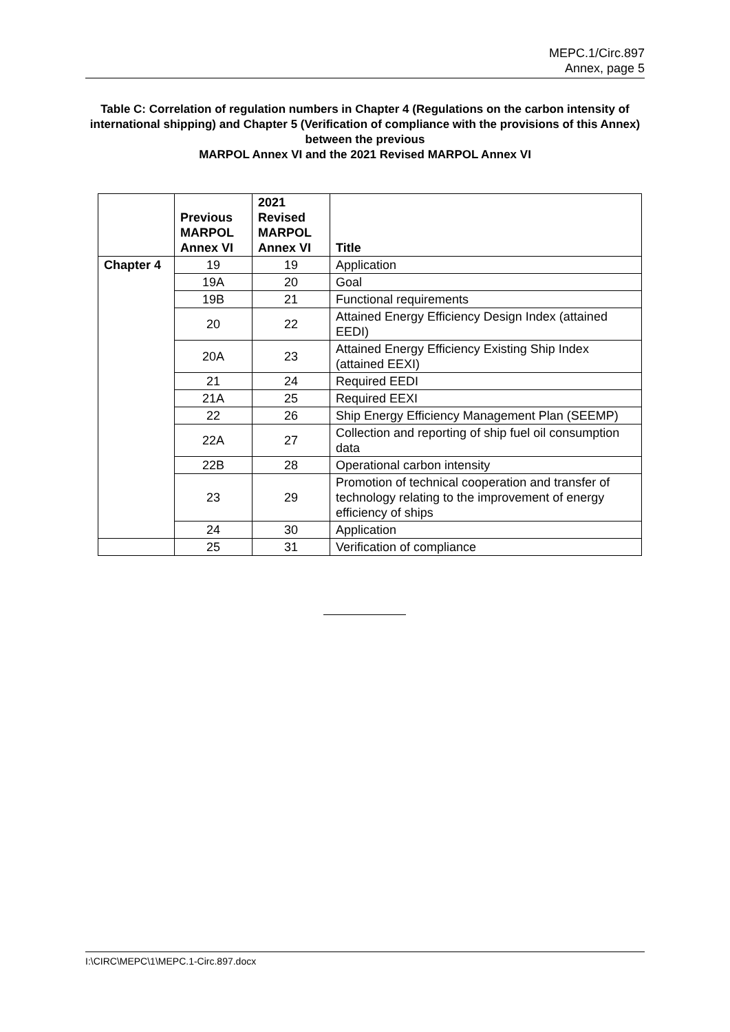MEPC.1/Circ.897
Annex, page 5
Table C: Correlation of regulation numbers in Chapter 4 (Regulations on the carbon intensity of international shipping) and Chapter 5 (Verification of compliance with the provisions of this Annex) between the previous
MARPOL Annex VI and the 2021 Revised MARPOL Annex VI
| | Previous MARPOL Annex VI | 2021 Revised MARPOL Annex VI | Title |
| --- | --- | --- | --- |
| Chapter 4 | 19 | 19 | Application |
| | 19A | 20 | Goal |
| | 19B | 21 | Functional requirements |
| | 20 | 22 | Attained Energy Efficiency Design Index (attained EEDI) |
| | 20A | 23 | Attained Energy Efficiency Existing Ship Index (attained EEXI) |
| | 21 | 24 | Required EEDI |
| | 21A | 25 | Required EEXI |
| | 22 | 26 | Ship Energy Efficiency Management Plan (SEEMP) |
| | 22A | 27 | Collection and reporting of ship fuel oil consumption data |
| | 22B | 28 | Operational carbon intensity |
| | 23 | 29 | Promotion of technical cooperation and transfer of technology relating to the improvement of energy efficiency of ships |
| | 24 | 30 | Application |
| | 25 | 31 | Verification of compliance |
I:\CIRC\MEPC\1\MEPC.1-Circ.897.docx